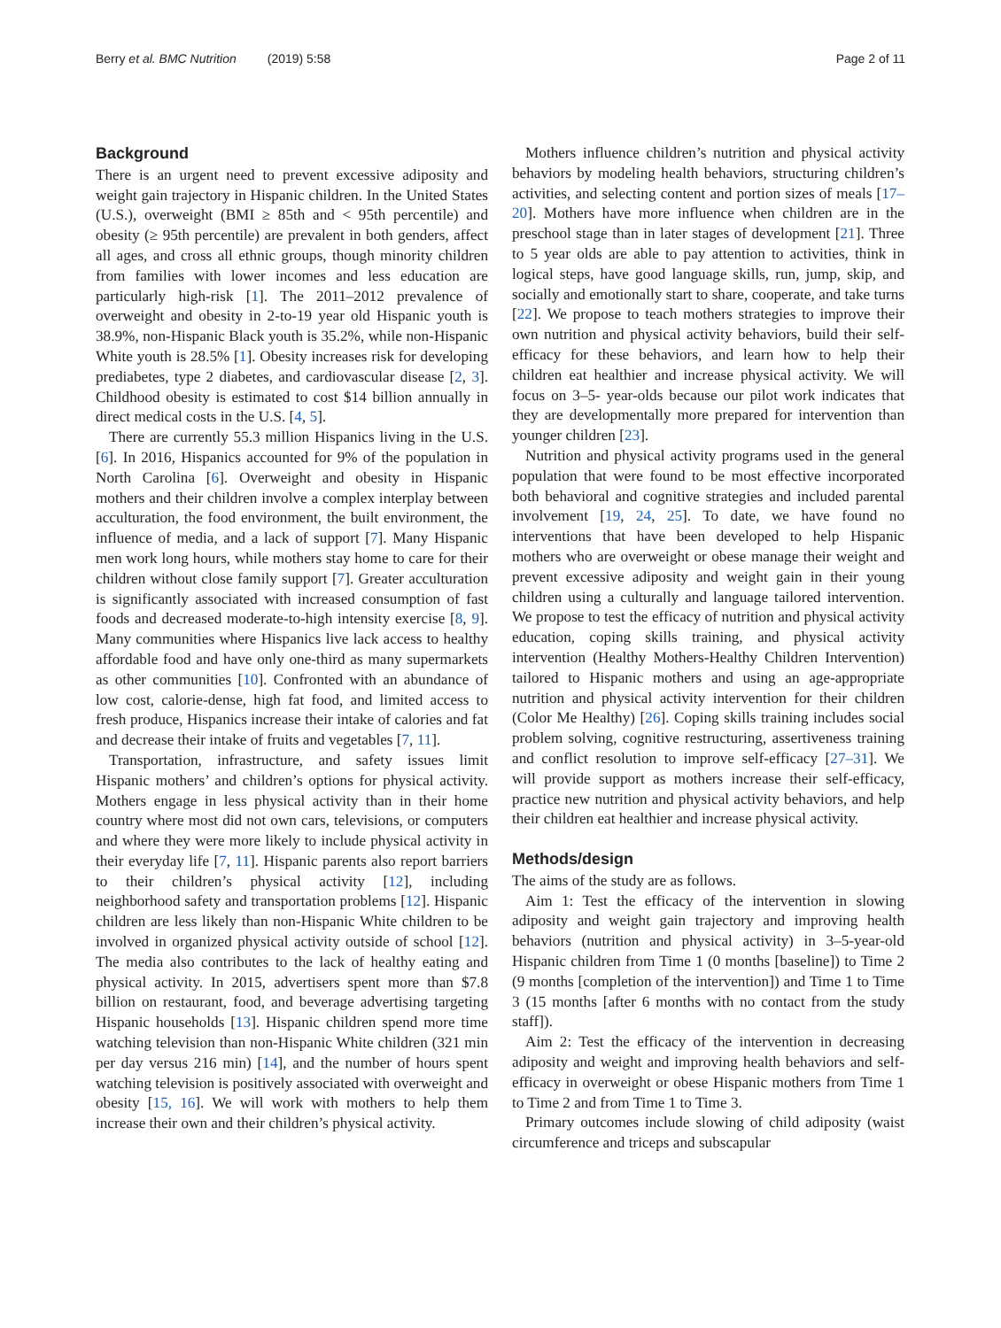Berry et al. BMC Nutrition (2019) 5:58 Page 2 of 11
Background
There is an urgent need to prevent excessive adiposity and weight gain trajectory in Hispanic children. In the United States (U.S.), overweight (BMI ≥ 85th and < 95th percentile) and obesity (≥ 95th percentile) are prevalent in both genders, affect all ages, and cross all ethnic groups, though minority children from families with lower incomes and less education are particularly high-risk [1]. The 2011–2012 prevalence of overweight and obesity in 2-to-19 year old Hispanic youth is 38.9%, non-Hispanic Black youth is 35.2%, while non-Hispanic White youth is 28.5% [1]. Obesity increases risk for developing prediabetes, type 2 diabetes, and cardiovascular disease [2, 3]. Childhood obesity is estimated to cost $14 billion annually in direct medical costs in the U.S. [4, 5].
There are currently 55.3 million Hispanics living in the U.S. [6]. In 2016, Hispanics accounted for 9% of the population in North Carolina [6]. Overweight and obesity in Hispanic mothers and their children involve a complex interplay between acculturation, the food environment, the built environment, the influence of media, and a lack of support [7]. Many Hispanic men work long hours, while mothers stay home to care for their children without close family support [7]. Greater acculturation is significantly associated with increased consumption of fast foods and decreased moderate-to-high intensity exercise [8, 9]. Many communities where Hispanics live lack access to healthy affordable food and have only one-third as many supermarkets as other communities [10]. Confronted with an abundance of low cost, calorie-dense, high fat food, and limited access to fresh produce, Hispanics increase their intake of calories and fat and decrease their intake of fruits and vegetables [7, 11].
Transportation, infrastructure, and safety issues limit Hispanic mothers’ and children’s options for physical activity. Mothers engage in less physical activity than in their home country where most did not own cars, televisions, or computers and where they were more likely to include physical activity in their everyday life [7, 11]. Hispanic parents also report barriers to their children’s physical activity [12], including neighborhood safety and transportation problems [12]. Hispanic children are less likely than non-Hispanic White children to be involved in organized physical activity outside of school [12]. The media also contributes to the lack of healthy eating and physical activity. In 2015, advertisers spent more than $7.8 billion on restaurant, food, and beverage advertising targeting Hispanic households [13]. Hispanic children spend more time watching television than non-Hispanic White children (321 min per day versus 216 min) [14], and the number of hours spent watching television is positively associated with overweight and obesity [15, 16]. We will work with mothers to help them increase their own and their children’s physical activity.
Mothers influence children’s nutrition and physical activity behaviors by modeling health behaviors, structuring children’s activities, and selecting content and portion sizes of meals [17–20]. Mothers have more influence when children are in the preschool stage than in later stages of development [21]. Three to 5 year olds are able to pay attention to activities, think in logical steps, have good language skills, run, jump, skip, and socially and emotionally start to share, cooperate, and take turns [22]. We propose to teach mothers strategies to improve their own nutrition and physical activity behaviors, build their self-efficacy for these behaviors, and learn how to help their children eat healthier and increase physical activity. We will focus on 3–5- year-olds because our pilot work indicates that they are developmentally more prepared for intervention than younger children [23].
Nutrition and physical activity programs used in the general population that were found to be most effective incorporated both behavioral and cognitive strategies and included parental involvement [19, 24, 25]. To date, we have found no interventions that have been developed to help Hispanic mothers who are overweight or obese manage their weight and prevent excessive adiposity and weight gain in their young children using a culturally and language tailored intervention. We propose to test the efficacy of nutrition and physical activity education, coping skills training, and physical activity intervention (Healthy Mothers-Healthy Children Intervention) tailored to Hispanic mothers and using an age-appropriate nutrition and physical activity intervention for their children (Color Me Healthy) [26]. Coping skills training includes social problem solving, cognitive restructuring, assertiveness training and conflict resolution to improve self-efficacy [27–31]. We will provide support as mothers increase their self-efficacy, practice new nutrition and physical activity behaviors, and help their children eat healthier and increase physical activity.
Methods/design
The aims of the study are as follows.
Aim 1: Test the efficacy of the intervention in slowing adiposity and weight gain trajectory and improving health behaviors (nutrition and physical activity) in 3–5-year-old Hispanic children from Time 1 (0 months [baseline]) to Time 2 (9 months [completion of the intervention]) and Time 1 to Time 3 (15 months [after 6 months with no contact from the study staff]).
Aim 2: Test the efficacy of the intervention in decreasing adiposity and weight and improving health behaviors and self-efficacy in overweight or obese Hispanic mothers from Time 1 to Time 2 and from Time 1 to Time 3.
Primary outcomes include slowing of child adiposity (waist circumference and triceps and subscapular